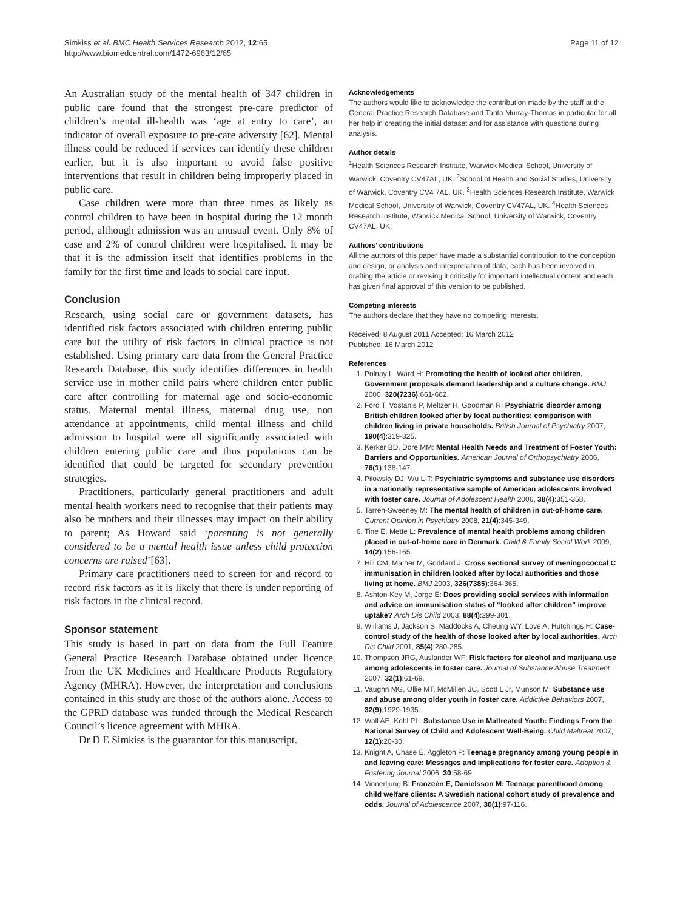Simkiss et al. BMC Health Services Research 2012, 12:65
http://www.biomedcentral.com/1472-6963/12/65
Page 11 of 12
An Australian study of the mental health of 347 children in public care found that the strongest pre-care predictor of children’s mental ill-health was ‘age at entry to care’, an indicator of overall exposure to pre-care adversity [62]. Mental illness could be reduced if services can identify these children earlier, but it is also important to avoid false positive interventions that result in children being improperly placed in public care.
Case children were more than three times as likely as control children to have been in hospital during the 12 month period, although admission was an unusual event. Only 8% of case and 2% of control children were hospitalised. It may be that it is the admission itself that identifies problems in the family for the first time and leads to social care input.
Conclusion
Research, using social care or government datasets, has identified risk factors associated with children entering public care but the utility of risk factors in clinical practice is not established. Using primary care data from the General Practice Research Database, this study identifies differences in health service use in mother child pairs where children enter public care after controlling for maternal age and socio-economic status. Maternal mental illness, maternal drug use, non attendance at appointments, child mental illness and child admission to hospital were all significantly associated with children entering public care and thus populations can be identified that could be targeted for secondary prevention strategies.
Practitioners, particularly general practitioners and adult mental health workers need to recognise that their patients may also be mothers and their illnesses may impact on their ability to parent; As Howard said ‘parenting is not generally considered to be a mental health issue unless child protection concerns are raised’[63].
Primary care practitioners need to screen for and record to record risk factors as it is likely that there is under reporting of risk factors in the clinical record.
Sponsor statement
This study is based in part on data from the Full Feature General Practice Research Database obtained under licence from the UK Medicines and Healthcare Products Regulatory Agency (MHRA). However, the interpretation and conclusions contained in this study are those of the authors alone. Access to the GPRD database was funded through the Medical Research Council’s licence agreement with MHRA.
Dr D E Simkiss is the guarantor for this manuscript.
Acknowledgements
The authors would like to acknowledge the contribution made by the staff at the General Practice Research Database and Tarita Murray-Thomas in particular for all her help in creating the initial dataset and for assistance with questions during analysis.
Author details
<sup>1</sup> Health Sciences Research Institute, Warwick Medical School, University of Warwick, Coventry CV47AL, UK. <sup>2</sup>School of Health and Social Studies, University of Warwick, Coventry CV4 7AL, UK. <sup>3</sup>Health Sciences Research Institute, Warwick Medical School, University of Warwick, Coventry CV47AL, UK. <sup>4</sup>Health Sciences Research Institute, Warwick Medical School, University of Warwick, Coventry CV47AL, UK.
Authors’ contributions
All the authors of this paper have made a substantial contribution to the conception and design, or analysis and interpretation of data, each has been involved in drafting the article or revising it critically for important intellectual content and each has given final approval of this version to be published.
Competing interests
The authors declare that they have no competing interests.
Received: 8 August 2011 Accepted: 16 March 2012
Published: 16 March 2012
References
1. Polnay L, Ward H: Promoting the health of looked after children, Government proposals demand leadership and a culture change. BMJ 2000, 320(7236):661-662.
2. Ford T, Vostanis P, Meltzer H, Goodman R: Psychiatric disorder among British children looked after by local authorities: comparison with children living in private households. British Journal of Psychiatry 2007, 190(4):319-325.
3. Kerker BD, Dore MM: Mental Health Needs and Treatment of Foster Youth: Barriers and Opportunities. American Journal of Orthopsychiatry 2006, 76(1):138-147.
4. Pilowsky DJ, Wu L-T: Psychiatric symptoms and substance use disorders in a nationally representative sample of American adolescents involved with foster care. Journal of Adolescent Health 2006, 38(4):351-358.
5. Tarren-Sweeney M: The mental health of children in out-of-home care. Current Opinion in Psychiatry 2008, 21(4):345-349.
6. Tine E, Mette L: Prevalence of mental health problems among children placed in out-of-home care in Denmark. Child & Family Social Work 2009, 14(2):156-165.
7. Hill CM, Mather M, Goddard J: Cross sectional survey of meningococcal C immunisation in children looked after by local authorities and those living at home. BMJ 2003, 326(7385):364-365.
8. Ashton-Key M, Jorge E: Does providing social services with information and advice on immunisation status of “looked after children” improve uptake? Arch Dis Child 2003, 88(4):299-301.
9. Williams J, Jackson S, Maddocks A, Cheung WY, Love A, Hutchings H: Case-control study of the health of those looked after by local authorities. Arch Dis Child 2001, 85(4):280-285.
10. Thompson JRG, Auslander WF: Risk factors for alcohol and marijuana use among adolescents in foster care. Journal of Substance Abuse Treatment 2007, 32(1):61-69.
11. Vaughn MG, Ollie MT, McMillen JC, Scott L Jr, Munson M: Substance use and abuse among older youth in foster care. Addictive Behaviors 2007, 32(9):1929-1935.
12. Wall AE, Kohl PL: Substance Use in Maltreated Youth: Findings From the National Survey of Child and Adolescent Well-Being. Child Maltreat 2007, 12(1):20-30.
13. Knight A, Chase E, Aggleton P: Teenage pregnancy among young people in and leaving care: Messages and implications for foster care. Adoption & Fostering Journal 2006, 30:58-69.
14. Vinnerljung B: Franzeén E, Danielsson M: Teenage parenthood among child welfare clients: A Swedish national cohort study of prevalence and odds. Journal of Adolescence 2007, 30(1):97-116.